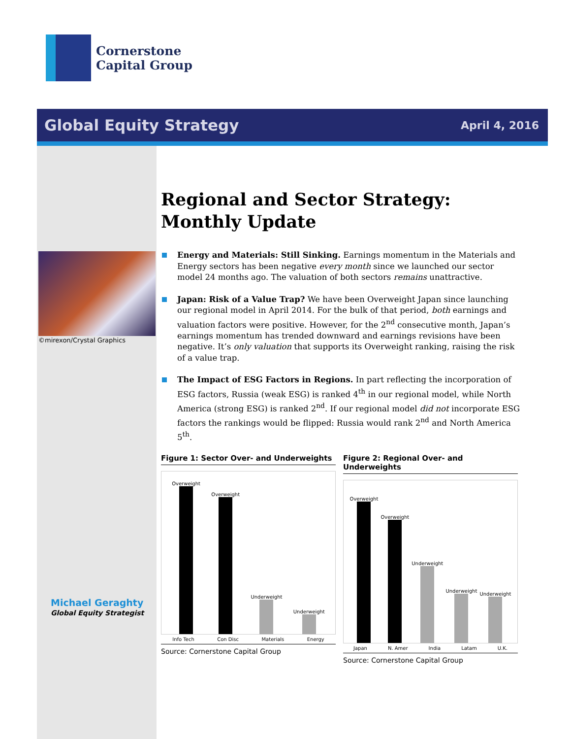Cornerstone
Capital Group
Global Equity Strategy April 4, 2016
©mirexon/Crystal Graphics
Michael Geraghty
Global Equity Strategist
Regional and Sector Strategy:
Monthly Update
Energy and Materials: Still Sinking. Earnings momentum in the Materials and Energy sectors has been negative every month since we launched our sector model 24 months ago. The valuation of both sectors remains unattractive.
Japan: Risk of a Value Trap? We have been Overweight Japan since launching our regional model in April 2014. For the bulk of that period, both earnings and valuation factors were positive. However, for the 2<sup>nd</sup> consecutive month, Japan’s earnings momentum has trended downward and earnings revisions have been negative. It’s only valuation that supports its Overweight ranking, raising the risk of a value trap.
The Impact of ESG Factors in Regions. In part reflecting the incorporation of ESG factors, Russia (weak ESG) is ranked 4<sup>th</sup> in our regional model, while North America (strong ESG) is ranked 2<sup>nd</sup>. If our regional model did not incorporate ESG factors the rankings would be flipped: Russia would rank 2<sup>nd</sup> and North America 5<sup>th</sup>.
Figure 1: Sector Over- and Underweights
Overweight
Overweight
Underweight
Underweight
Info Tech Con Disc Materials Energy
Source: Cornerstone Capital Group
Figure 2: Regional Over- and Underweights
Overweight
Overweight
Underweight
Underweight
Underweight
Japan N. Amer India Latam U.K.
Source: Cornerstone Capital Group